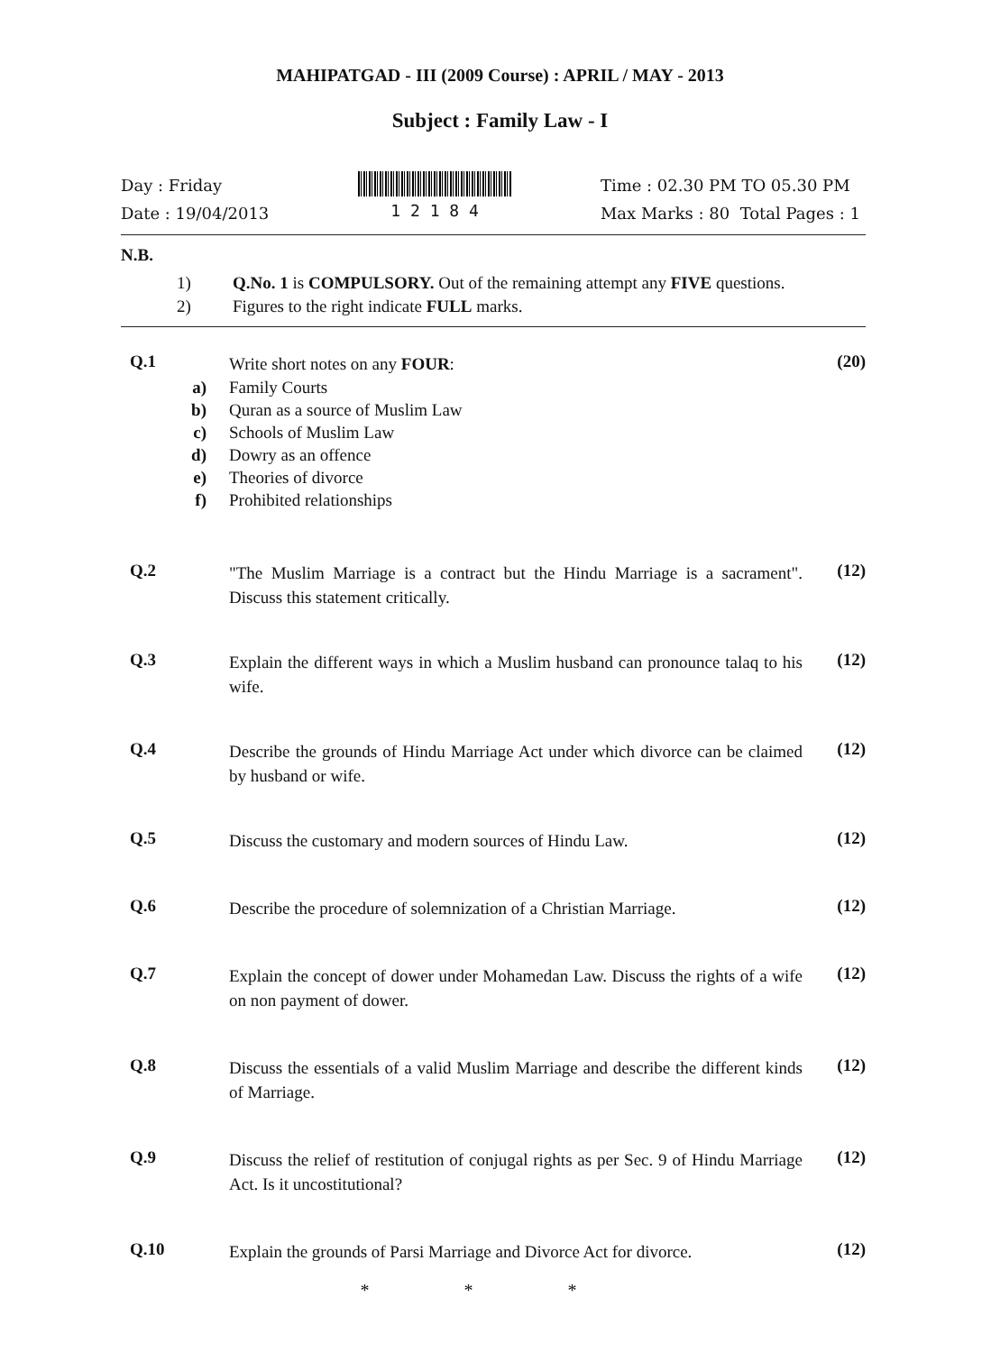MAHIPATGAD - III (2009 Course) : APRIL / MAY - 2013
Subject : Family Law - I
Day : Friday
Date : 19/04/2013
1 2 1 8 4 Time : 02.30 PM TO 05.30 PM
Max Marks : 80 Total Pages : 1
N.B.
| 1) | Q.No. 1 is COMPULSORY. Out of the remaining attempt any FIVE questions. |
| 2) | Figures to the right indicate FULL marks. |
Q.1 Write short notes on any FOUR: (20)
a) Family Courts
b) Quran as a source of Muslim Law
c) Schools of Muslim Law
d) Dowry as an offence
e) Theories of divorce
f) Prohibited relationships
Q.2 "The Muslim Marriage is a contract but the Hindu Marriage is a sacrament". Discuss this statement critically. (12)
Q.3 Explain the different ways in which a Muslim husband can pronounce talaq to his wife. (12)
Q.4 Describe the grounds of Hindu Marriage Act under which divorce can be claimed by husband or wife. (12)
Q.5 Discuss the customary and modern sources of Hindu Law. (12)
Q.6 Describe the procedure of solemnization of a Christian Marriage. (12)
Q.7 Explain the concept of dower under Mohamedan Law. Discuss the rights of a wife on non payment of dower. (12)
Q.8 Discuss the essentials of a valid Muslim Marriage and describe the different kinds of Marriage. (12)
Q.9 Discuss the relief of restitution of conjugal rights as per Sec. 9 of Hindu Marriage Act. Is it uncostitutional? (12)
Q.10 Explain the grounds of Parsi Marriage and Divorce Act for divorce. (12)
* * *